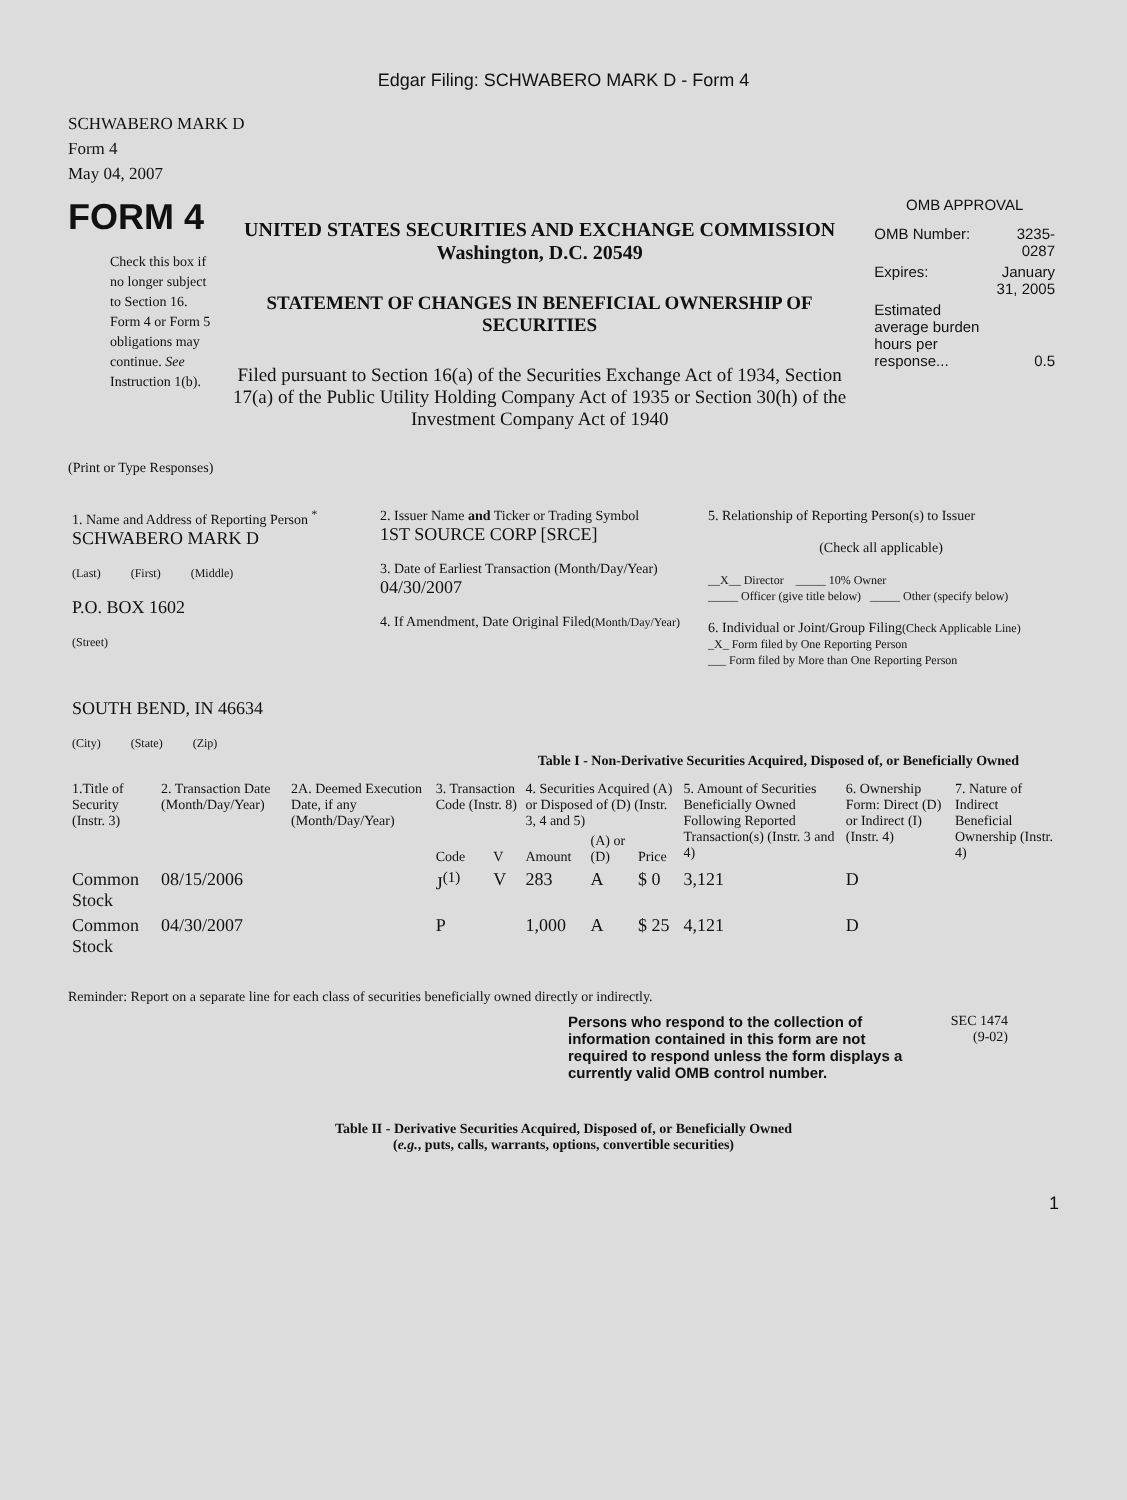Edgar Filing: SCHWABERO MARK D - Form 4
SCHWABERO MARK D
Form 4
May 04, 2007
FORM 4
Check this box if no longer subject to Section 16. Form 4 or Form 5 obligations may continue. See Instruction 1(b).
UNITED STATES SECURITIES AND EXCHANGE COMMISSION
Washington, D.C. 20549
STATEMENT OF CHANGES IN BENEFICIAL OWNERSHIP OF SECURITIES
Filed pursuant to Section 16(a) of the Securities Exchange Act of 1934, Section 17(a) of the Public Utility Holding Company Act of 1935 or Section 30(h) of the Investment Company Act of 1940
OMB APPROVAL
| OMB Number: | 3235-0287 |
| Expires: | January 31, 2005 |
| Estimated average burden hours per response... | 0.5 |
(Print or Type Responses)
| 1. Name and Address of Reporting Person <sup>*</sup> SCHWABERO MARK D (Last) (First) (Middle) P.O. BOX 1602 (Street) SOUTH BEND, IN 46634 (City) (State) (Zip) | 2. Issuer Name and Ticker or Trading Symbol 1ST SOURCE CORP [SRCE] 3. Date of Earliest Transaction (Month/Day/Year) 04/30/2007 4. If Amendment, Date Original Filed (Month/Day/Year) | 5. Relationship of Reporting Person(s) to Issuer (Check all applicable) __X__ Director _____ 10% Owner _____ Officer (give title below) _____ Other (specify below) 6. Individual or Joint/Group Filing (Check Applicable Line) _X_ Form filed by One Reporting Person ___ Form filed by More than One Reporting Person |
Table I - Non-Derivative Securities Acquired, Disposed of, or Beneficially Owned
| 1.Title of Security (Instr. 3) | 2. Transaction Date (Month/Day/Year) | 2A. Deemed Execution Date, if any (Month/Day/Year) | 3. Transaction Code (Instr. 8) | | 4. Securities Acquired (A) or Disposed of (D) (Instr. 3, 4 and 5) | | | 5. Amount of Securities Beneficially Owned Following Reported Transaction(s) (Instr. 3 and 4) | 6. Ownership Form: Direct (D) or Indirect (I) (Instr. 4) | 7. Nature of Indirect Beneficial Ownership (Instr. 4) |
| --- | --- | --- | --- | --- | --- | --- | --- | --- | --- | --- |
| | | | Code | V | Amount | (A) or (D) | Price | | | |
| Common Stock | 08/15/2006 | | J<sup>(1)</sup> | V | 283 | A | $ 0 | 3,121 | D | |
| Common Stock | 04/30/2007 | | P | | 1,000 | A | $ 25 | 4,121 | D | |
Reminder: Report on a separate line for each class of securities beneficially owned directly or indirectly.
Persons who respond to the collection of information contained in this form are not required to respond unless the form displays a currently valid OMB control number.
SEC 1474
(9-02)
Table II - Derivative Securities Acquired, Disposed of, or Beneficially Owned
(e.g., puts, calls, warrants, options, convertible securities)
1